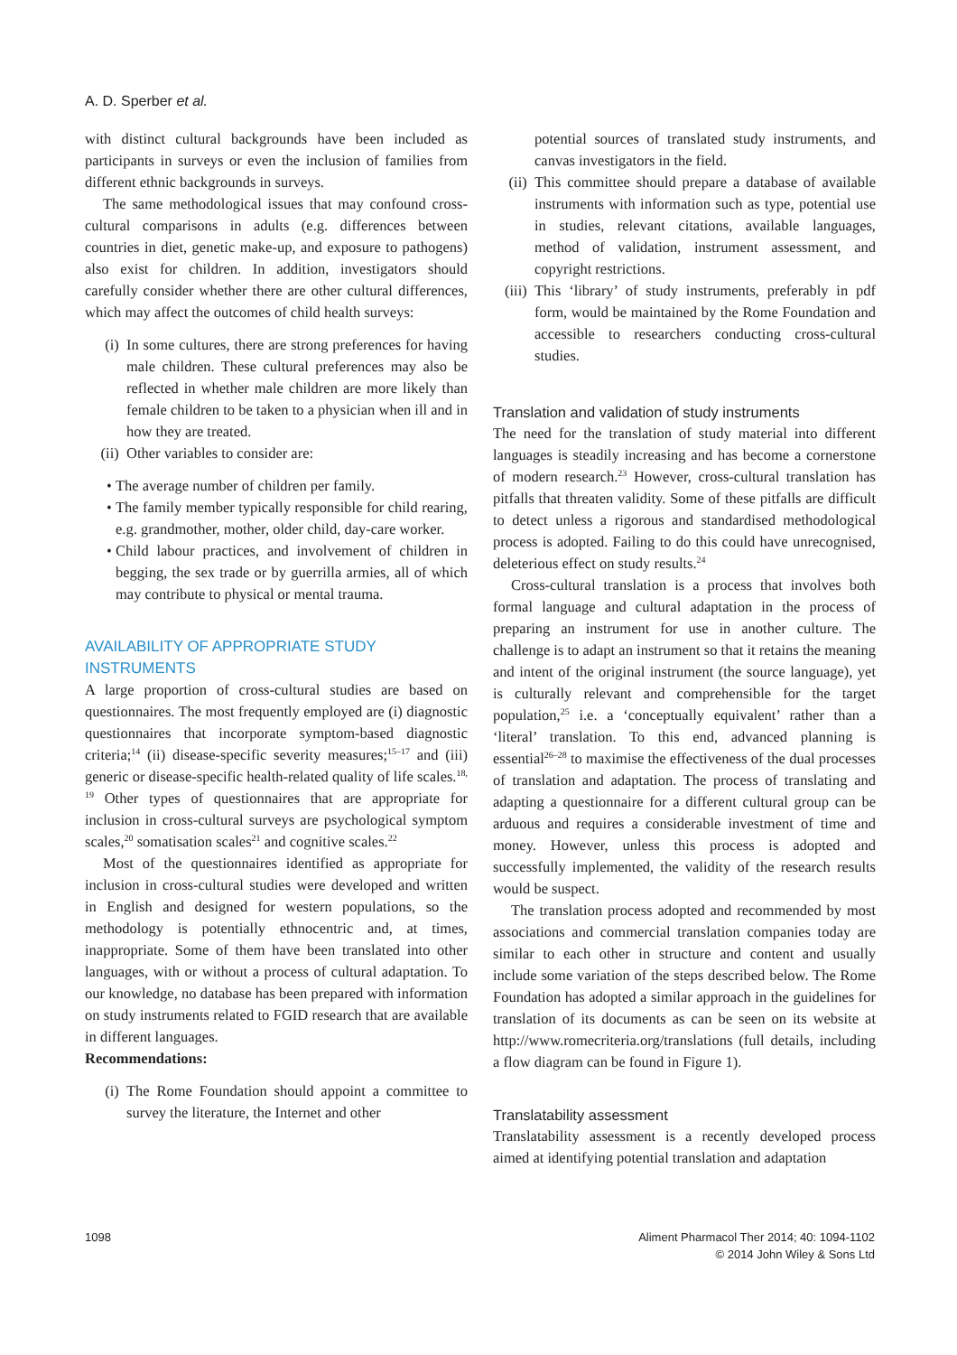A. D. Sperber et al.
with distinct cultural backgrounds have been included as participants in surveys or even the inclusion of families from different ethnic backgrounds in surveys.
The same methodological issues that may confound cross-cultural comparisons in adults (e.g. differences between countries in diet, genetic make-up, and exposure to pathogens) also exist for children. In addition, investigators should carefully consider whether there are other cultural differences, which may affect the outcomes of child health surveys:
(i) In some cultures, there are strong preferences for having male children. These cultural preferences may also be reflected in whether male children are more likely than female children to be taken to a physician when ill and in how they are treated.
(ii) Other variables to consider are:
• The average number of children per family.
• The family member typically responsible for child rearing, e.g. grandmother, mother, older child, day-care worker.
• Child labour practices, and involvement of children in begging, the sex trade or by guerrilla armies, all of which may contribute to physical or mental trauma.
AVAILABILITY OF APPROPRIATE STUDY
INSTRUMENTS
A large proportion of cross-cultural studies are based on questionnaires. The most frequently employed are (i) diagnostic questionnaires that incorporate symptom-based diagnostic criteria;<sup>14</sup> (ii) disease-specific severity measures;<sup>15–17</sup> and (iii) generic or disease-specific health-related quality of life scales.<sup>18, 19</sup> Other types of questionnaires that are appropriate for inclusion in cross-cultural surveys are psychological symptom scales,<sup>20</sup> somatisation scales<sup>21</sup> and cognitive scales.<sup>22</sup>
Most of the questionnaires identified as appropriate for inclusion in cross-cultural studies were developed and written in English and designed for western populations, so the methodology is potentially ethnocentric and, at times, inappropriate. Some of them have been translated into other languages, with or without a process of cultural adaptation. To our knowledge, no database has been prepared with information on study instruments related to FGID research that are available in different languages.
Recommendations:
(i) The Rome Foundation should appoint a committee to survey the literature, the Internet and other
potential sources of translated study instruments, and canvas investigators in the field.
(ii) This committee should prepare a database of available instruments with information such as type, potential use in studies, relevant citations, available languages, method of validation, instrument assessment, and copyright restrictions.
(iii) This ‘library’ of study instruments, preferably in pdf form, would be maintained by the Rome Foundation and accessible to researchers conducting cross-cultural studies.
Translation and validation of study instruments
The need for the translation of study material into different languages is steadily increasing and has become a cornerstone of modern research.<sup>23</sup> However, cross-cultural translation has pitfalls that threaten validity. Some of these pitfalls are difficult to detect unless a rigorous and standardised methodological process is adopted. Failing to do this could have unrecognised, deleterious effect on study results.<sup>24</sup>
Cross-cultural translation is a process that involves both formal language and cultural adaptation in the process of preparing an instrument for use in another culture. The challenge is to adapt an instrument so that it retains the meaning and intent of the original instrument (the source language), yet is culturally relevant and comprehensible for the target population,<sup>25</sup> i.e. a ‘conceptually equivalent’ rather than a ‘literal’ translation. To this end, advanced planning is essential<sup>26–28</sup> to maximise the effectiveness of the dual processes of translation and adaptation. The process of translating and adapting a questionnaire for a different cultural group can be arduous and requires a considerable investment of time and money. However, unless this process is adopted and successfully implemented, the validity of the research results would be suspect.
The translation process adopted and recommended by most associations and commercial translation companies today are similar to each other in structure and content and usually include some variation of the steps described below. The Rome Foundation has adopted a similar approach in the guidelines for translation of its documents as can be seen on its website at http://www.romecriteria.org/translations (full details, including a flow diagram can be found in Figure 1).
Translatability assessment
Translatability assessment is a recently developed process aimed at identifying potential translation and adaptation
1098
Aliment Pharmacol Ther 2014; 40: 1094-1102
© 2014 John Wiley & Sons Ltd